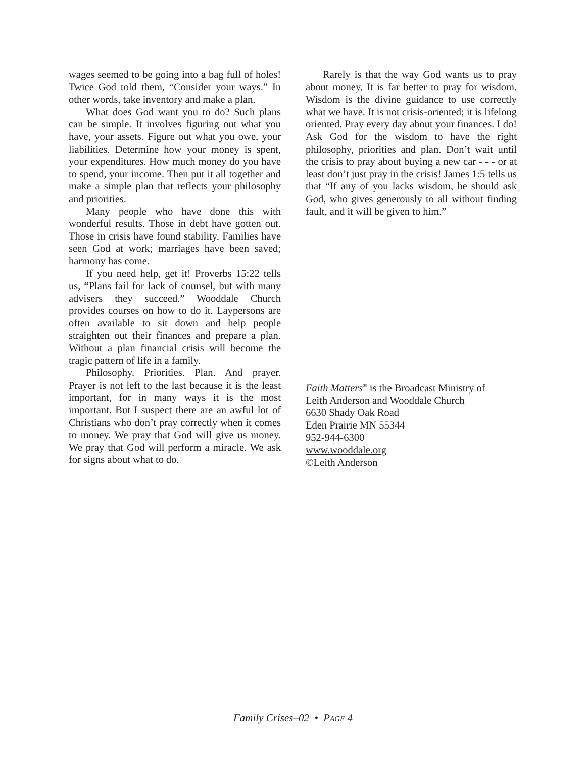wages seemed to be going into a bag full of holes! Twice God told them, “Consider your ways.” In other words, take inventory and make a plan.
What does God want you to do? Such plans can be simple. It involves figuring out what you have, your assets. Figure out what you owe, your liabilities. Determine how your money is spent, your expenditures. How much money do you have to spend, your income. Then put it all together and make a simple plan that reflects your philosophy and priorities.
Many people who have done this with wonderful results. Those in debt have gotten out. Those in crisis have found stability. Families have seen God at work; marriages have been saved; harmony has come.
If you need help, get it! Proverbs 15:22 tells us, “Plans fail for lack of counsel, but with many advisers they succeed.” Wooddale Church provides courses on how to do it. Laypersons are often available to sit down and help people straighten out their finances and prepare a plan. Without a plan financial crisis will become the tragic pattern of life in a family.
Philosophy. Priorities. Plan. And prayer. Prayer is not left to the last because it is the least important, for in many ways it is the most important. But I suspect there are an awful lot of Christians who don’t pray correctly when it comes to money. We pray that God will give us money. We pray that God will perform a miracle. We ask for signs about what to do.
Rarely is that the way God wants us to pray about money. It is far better to pray for wisdom. Wisdom is the divine guidance to use correctly what we have. It is not crisis-oriented; it is lifelong oriented. Pray every day about your finances. I do! Ask God for the wisdom to have the right philosophy, priorities and plan. Don’t wait until the crisis to pray about buying a new car - - - or at least don’t just pray in the crisis! James 1:5 tells us that “If any of you lacks wisdom, he should ask God, who gives generously to all without finding fault, and it will be given to him.”
Faith Matters<sup>®</sup> is the Broadcast Ministry of
Leith Anderson and Wooddale Church
6630 Shady Oak Road
Eden Prairie MN 55344
952-944-6300
www.wooddale.org
©Leith Anderson
Family Crises–02 • PAGE 4